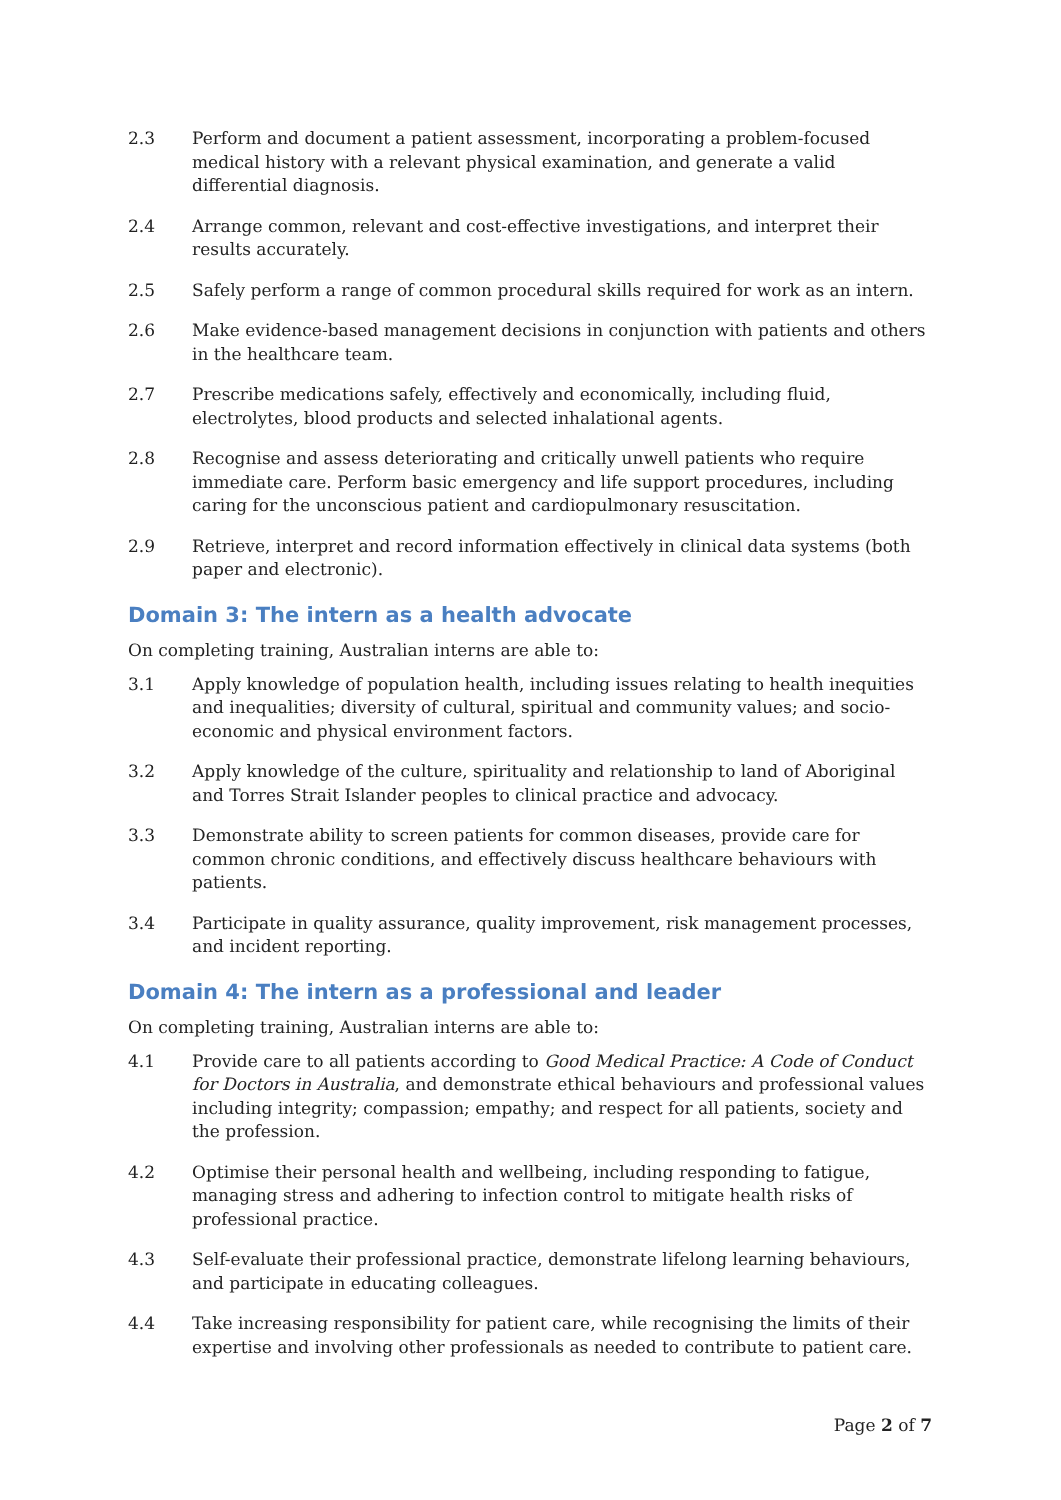2.3 Perform and document a patient assessment, incorporating a problem-focused medical history with a relevant physical examination, and generate a valid differential diagnosis.
2.4 Arrange common, relevant and cost-effective investigations, and interpret their results accurately.
2.5 Safely perform a range of common procedural skills required for work as an intern.
2.6 Make evidence-based management decisions in conjunction with patients and others in the healthcare team.
2.7 Prescribe medications safely, effectively and economically, including fluid, electrolytes, blood products and selected inhalational agents.
2.8 Recognise and assess deteriorating and critically unwell patients who require immediate care. Perform basic emergency and life support procedures, including caring for the unconscious patient and cardiopulmonary resuscitation.
2.9 Retrieve, interpret and record information effectively in clinical data systems (both paper and electronic).
Domain 3: The intern as a health advocate
On completing training, Australian interns are able to:
3.1 Apply knowledge of population health, including issues relating to health inequities and inequalities; diversity of cultural, spiritual and community values; and socio-economic and physical environment factors.
3.2 Apply knowledge of the culture, spirituality and relationship to land of Aboriginal and Torres Strait Islander peoples to clinical practice and advocacy.
3.3 Demonstrate ability to screen patients for common diseases, provide care for common chronic conditions, and effectively discuss healthcare behaviours with patients.
3.4 Participate in quality assurance, quality improvement, risk management processes, and incident reporting.
Domain 4: The intern as a professional and leader
On completing training, Australian interns are able to:
4.1 Provide care to all patients according to Good Medical Practice: A Code of Conduct for Doctors in Australia, and demonstrate ethical behaviours and professional values including integrity; compassion; empathy; and respect for all patients, society and the profession.
4.2 Optimise their personal health and wellbeing, including responding to fatigue, managing stress and adhering to infection control to mitigate health risks of professional practice.
4.3 Self-evaluate their professional practice, demonstrate lifelong learning behaviours, and participate in educating colleagues.
4.4 Take increasing responsibility for patient care, while recognising the limits of their expertise and involving other professionals as needed to contribute to patient care.
Page 2 of 7